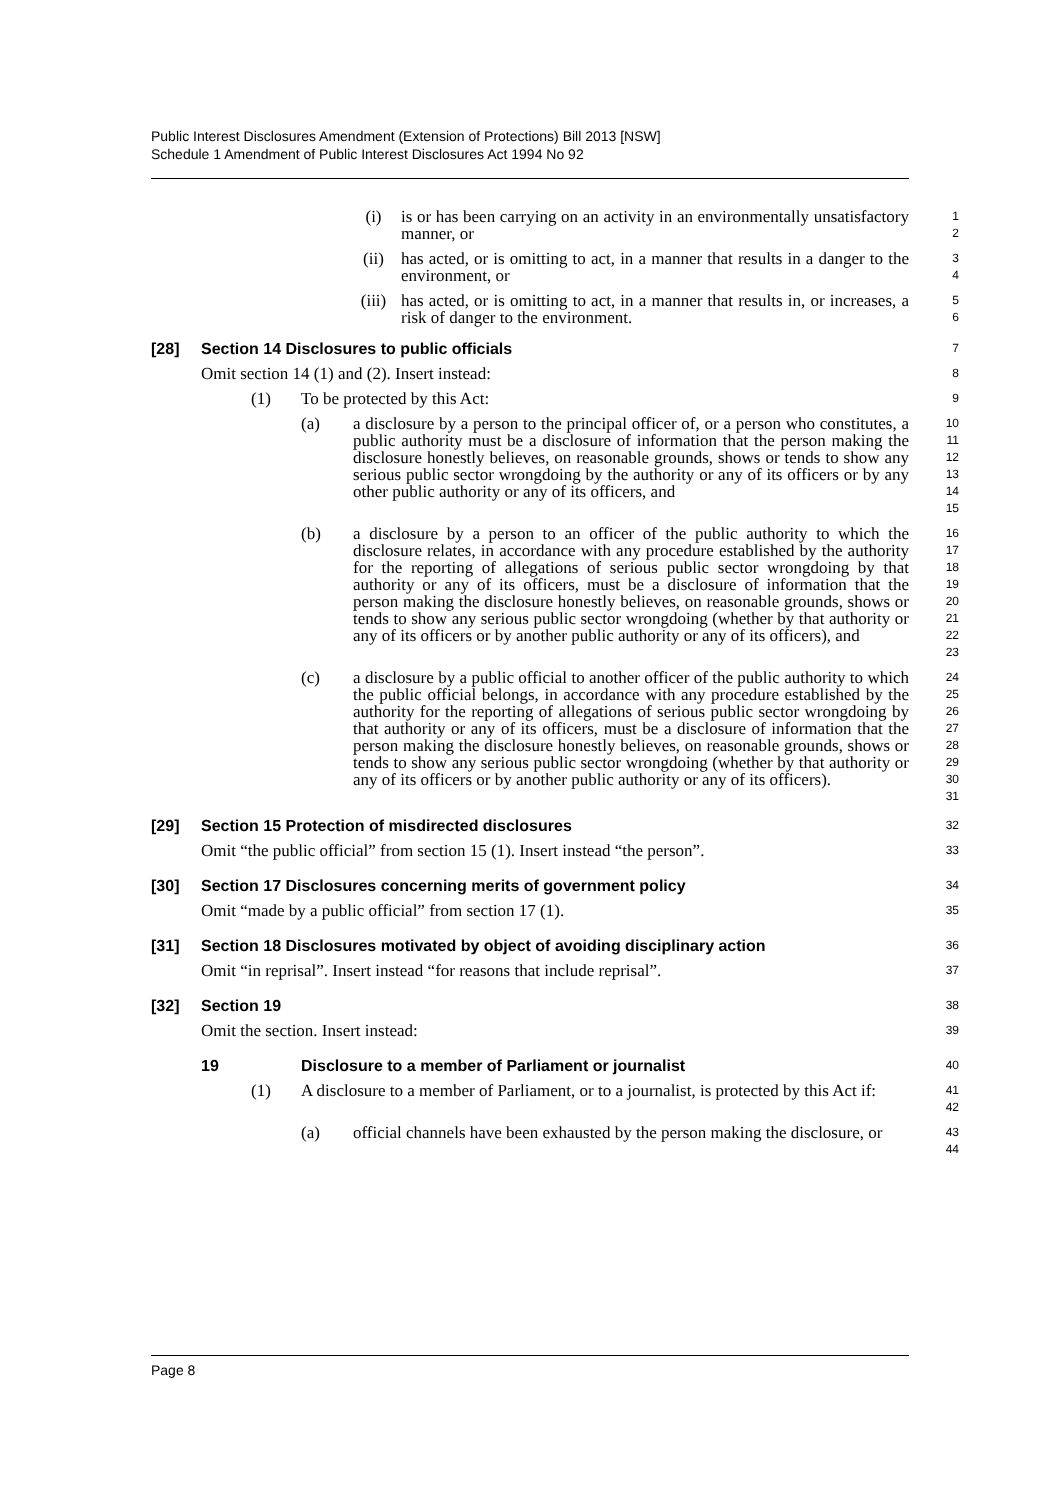Public Interest Disclosures Amendment (Extension of Protections) Bill 2013 [NSW]
Schedule 1 Amendment of Public Interest Disclosures Act 1994 No 92
(i) is or has been carrying on an activity in an environmentally unsatisfactory manner, or
1
2
(ii) has acted, or is omitting to act, in a manner that results in a danger to the environment, or
3
4
(iii) has acted, or is omitting to act, in a manner that results in, or increases, a risk of danger to the environment.
5
6
[28] Section 14 Disclosures to public officials
7
Omit section 14 (1) and (2). Insert instead:
8
(1) To be protected by this Act:
9
(a) a disclosure by a person to the principal officer of, or a person who constitutes, a public authority must be a disclosure of information that the person making the disclosure honestly believes, on reasonable grounds, shows or tends to show any serious public sector wrongdoing by the authority or any of its officers or by any other public authority or any of its officers, and
10
11
12
13
14
15
(b) a disclosure by a person to an officer of the public authority to which the disclosure relates, in accordance with any procedure established by the authority for the reporting of allegations of serious public sector wrongdoing by that authority or any of its officers, must be a disclosure of information that the person making the disclosure honestly believes, on reasonable grounds, shows or tends to show any serious public sector wrongdoing (whether by that authority or any of its officers or by another public authority or any of its officers), and
16
17
18
19
20
21
22
23
(c) a disclosure by a public official to another officer of the public authority to which the public official belongs, in accordance with any procedure established by the authority for the reporting of allegations of serious public sector wrongdoing by that authority or any of its officers, must be a disclosure of information that the person making the disclosure honestly believes, on reasonable grounds, shows or tends to show any serious public sector wrongdoing (whether by that authority or any of its officers or by another public authority or any of its officers).
24
25
26
27
28
29
30
31
[29] Section 15 Protection of misdirected disclosures
32
Omit “the public official” from section 15 (1). Insert instead “the person”.
33
[30] Section 17 Disclosures concerning merits of government policy
34
Omit “made by a public official” from section 17 (1).
35
[31] Section 18 Disclosures motivated by object of avoiding disciplinary action
36
Omit “in reprisal”. Insert instead “for reasons that include reprisal”.
37
[32] Section 19
38
Omit the section. Insert instead:
39
19 Disclosure to a member of Parliament or journalist
40
(1) A disclosure to a member of Parliament, or to a journalist, is protected by this Act if:
41
42
(a) official channels have been exhausted by the person making the disclosure, or
43
44
Page 8